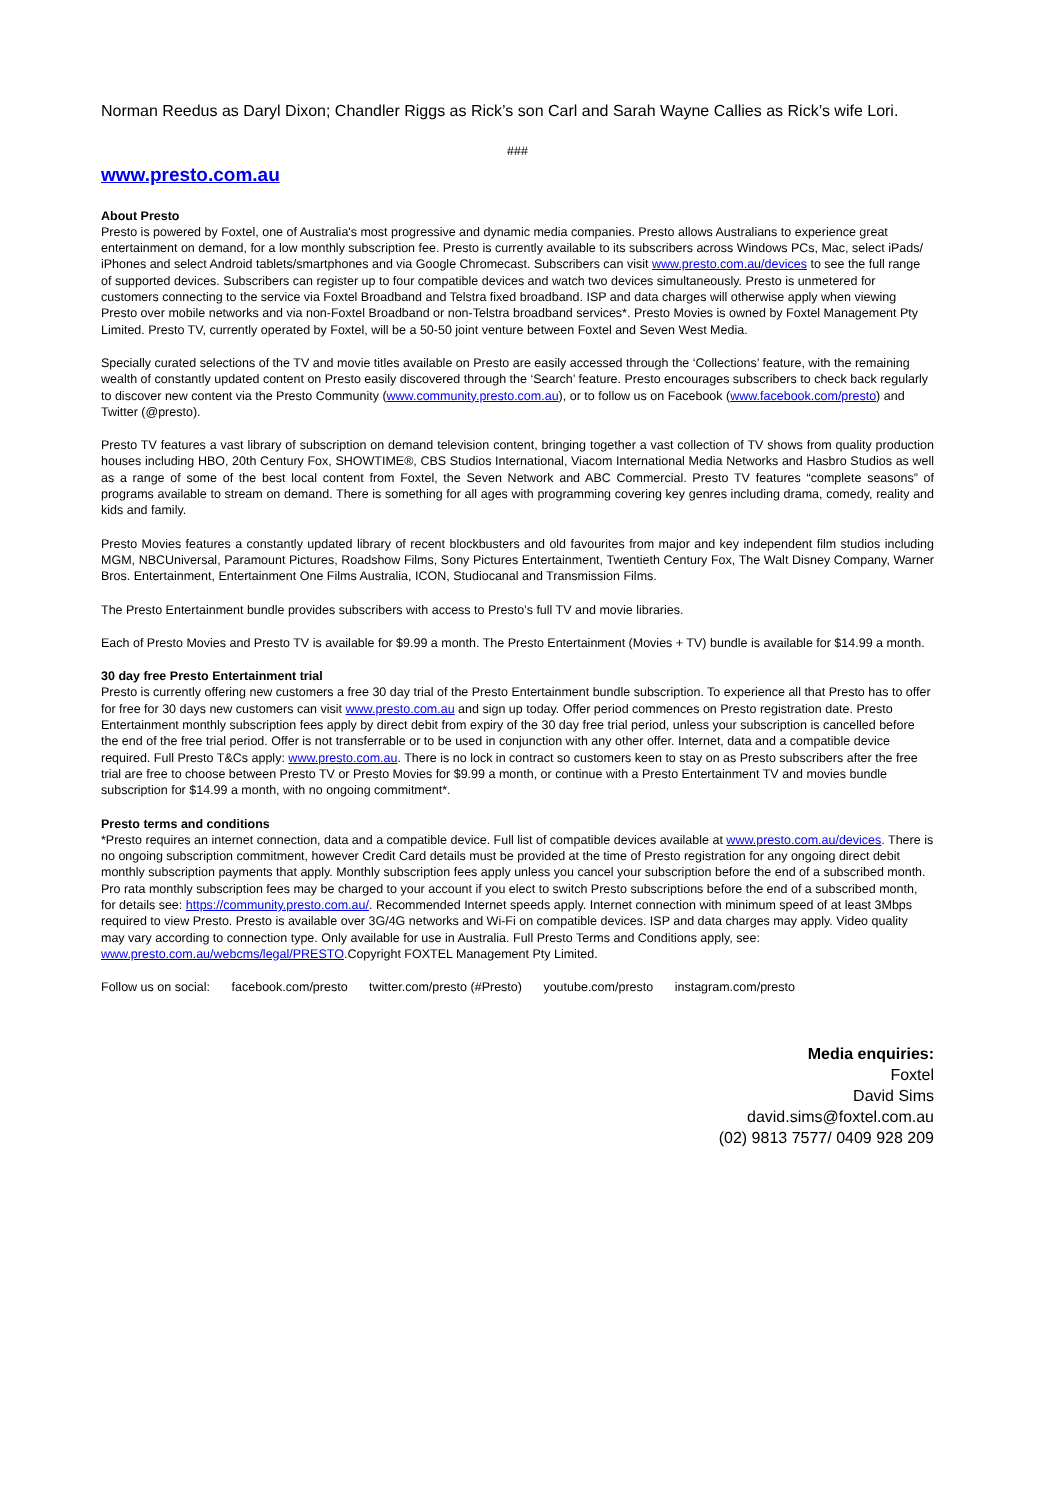Norman Reedus as Daryl Dixon; Chandler Riggs as Rick’s son Carl and Sarah Wayne Callies as Rick’s wife Lori.
###
www.presto.com.au
About Presto
Presto is powered by Foxtel, one of Australia's most progressive and dynamic media companies. Presto allows Australians to experience great entertainment on demand, for a low monthly subscription fee. Presto is currently available to its subscribers across Windows PCs, Mac, select iPads/ iPhones and select Android tablets/smartphones and via Google Chromecast. Subscribers can visit www.presto.com.au/devices to see the full range of supported devices. Subscribers can register up to four compatible devices and watch two devices simultaneously. Presto is unmetered for customers connecting to the service via Foxtel Broadband and Telstra fixed broadband. ISP and data charges will otherwise apply when viewing Presto over mobile networks and via non-Foxtel Broadband or non-Telstra broadband services*. Presto Movies is owned by Foxtel Management Pty Limited. Presto TV, currently operated by Foxtel, will be a 50-50 joint venture between Foxtel and Seven West Media.
Specially curated selections of the TV and movie titles available on Presto are easily accessed through the ‘Collections’ feature, with the remaining wealth of constantly updated content on Presto easily discovered through the ‘Search’ feature. Presto encourages subscribers to check back regularly to discover new content via the Presto Community (www.community.presto.com.au), or to follow us on Facebook (www.facebook.com/presto) and Twitter (@presto).
Presto TV features a vast library of subscription on demand television content, bringing together a vast collection of TV shows from quality production houses including HBO, 20th Century Fox, SHOWTIME®, CBS Studios International, Viacom International Media Networks and Hasbro Studios as well as a range of some of the best local content from Foxtel, the Seven Network and ABC Commercial. Presto TV features “complete seasons” of programs available to stream on demand. There is something for all ages with programming covering key genres including drama, comedy, reality and kids and family.
Presto Movies features a constantly updated library of recent blockbusters and old favourites from major and key independent film studios including MGM, NBCUniversal, Paramount Pictures, Roadshow Films, Sony Pictures Entertainment, Twentieth Century Fox, The Walt Disney Company, Warner Bros. Entertainment, Entertainment One Films Australia, ICON, Studiocanal and Transmission Films.
The Presto Entertainment bundle provides subscribers with access to Presto’s full TV and movie libraries.
Each of Presto Movies and Presto TV is available for $9.99 a month. The Presto Entertainment (Movies + TV) bundle is available for $14.99 a month.
30 day free Presto Entertainment trial
Presto is currently offering new customers a free 30 day trial of the Presto Entertainment bundle subscription. To experience all that Presto has to offer for free for 30 days new customers can visit www.presto.com.au and sign up today. Offer period commences on Presto registration date. Presto Entertainment monthly subscription fees apply by direct debit from expiry of the 30 day free trial period, unless your subscription is cancelled before the end of the free trial period. Offer is not transferrable or to be used in conjunction with any other offer. Internet, data and a compatible device required. Full Presto T&Cs apply: www.presto.com.au. There is no lock in contract so customers keen to stay on as Presto subscribers after the free trial are free to choose between Presto TV or Presto Movies for $9.99 a month, or continue with a Presto Entertainment TV and movies bundle subscription for $14.99 a month, with no ongoing commitment*.
Presto terms and conditions
*Presto requires an internet connection, data and a compatible device. Full list of compatible devices available at www.presto.com.au/devices. There is no ongoing subscription commitment, however Credit Card details must be provided at the time of Presto registration for any ongoing direct debit monthly subscription payments that apply. Monthly subscription fees apply unless you cancel your subscription before the end of a subscribed month. Pro rata monthly subscription fees may be charged to your account if you elect to switch Presto subscriptions before the end of a subscribed month, for details see: https://community.presto.com.au/. Recommended Internet speeds apply. Internet connection with minimum speed of at least 3Mbps required to view Presto. Presto is available over 3G/4G networks and Wi-Fi on compatible devices. ISP and data charges may apply. Video quality may vary according to connection type. Only available for use in Australia. Full Presto Terms and Conditions apply, see: www.presto.com.au/webcms/legal/PRESTO.Copyright FOXTEL Management Pty Limited.
Follow us on social: facebook.com/presto twitter.com/presto (#Presto) youtube.com/presto instagram.com/presto
Media enquiries:
Foxtel
David Sims
david.sims@foxtel.com.au
(02) 9813 7577/ 0409 928 209